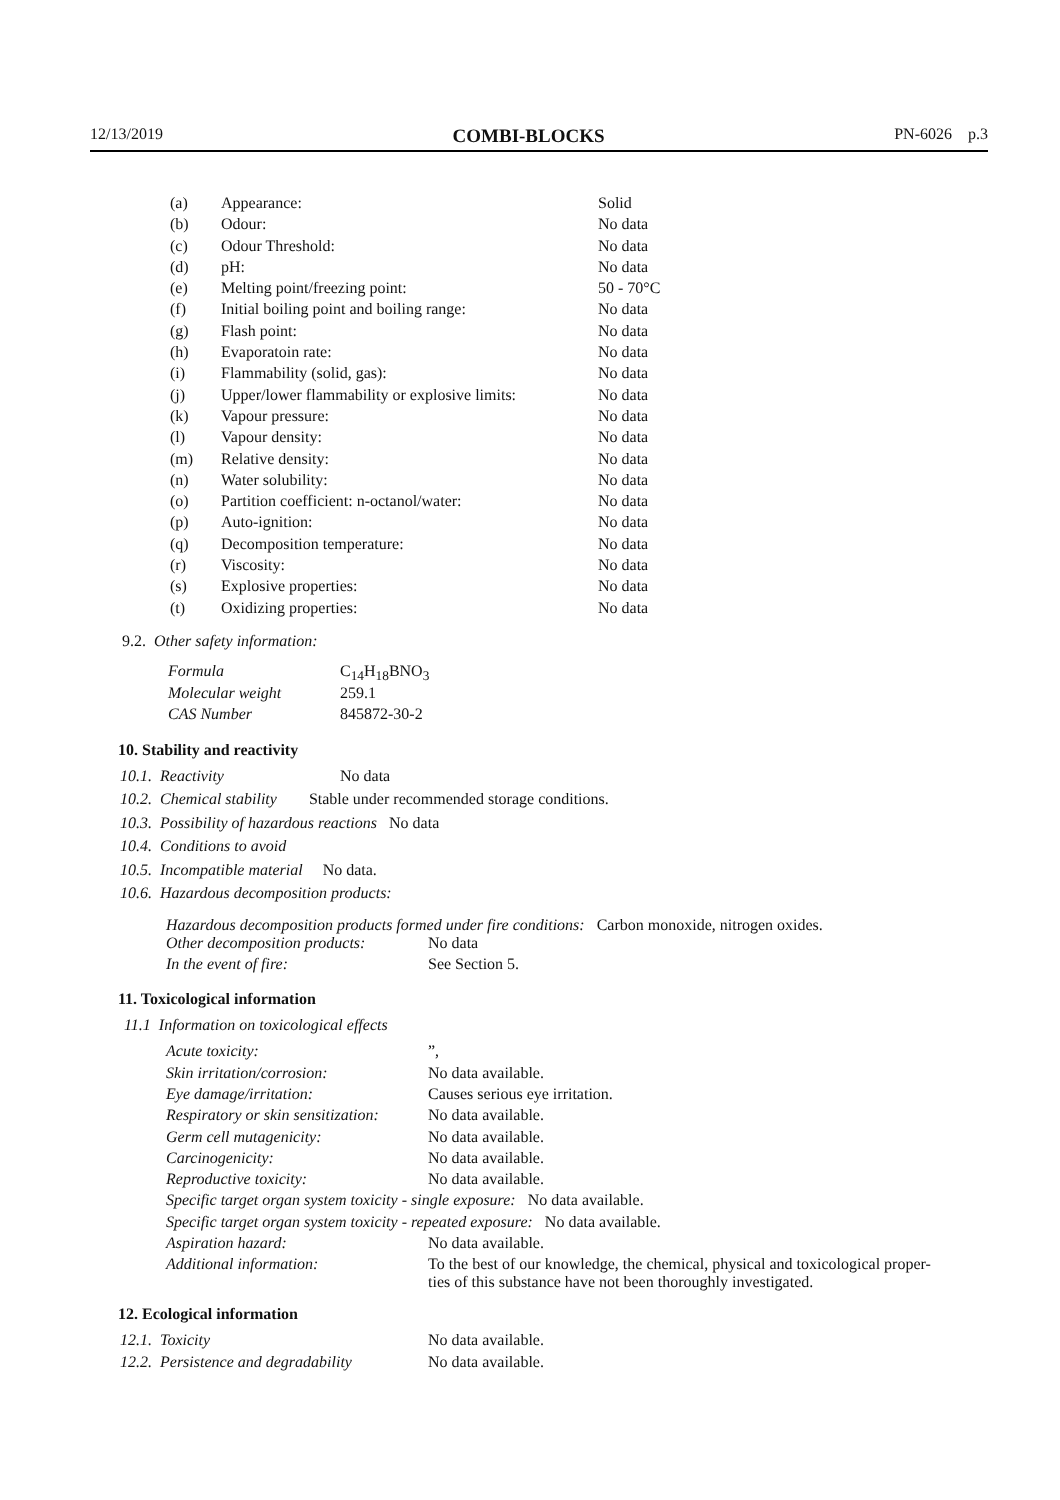12/13/2019 COMBI-BLOCKS PN-6026 p.3
| (a) | Appearance: | Solid |
| (b) | Odour: | No data |
| (c) | Odour Threshold: | No data |
| (d) | pH: | No data |
| (e) | Melting point/freezing point: | 50 - 70°C |
| (f) | Initial boiling point and boiling range: | No data |
| (g) | Flash point: | No data |
| (h) | Evaporatoin rate: | No data |
| (i) | Flammability (solid, gas): | No data |
| (j) | Upper/lower flammability or explosive limits: | No data |
| (k) | Vapour pressure: | No data |
| (l) | Vapour density: | No data |
| (m) | Relative density: | No data |
| (n) | Water solubility: | No data |
| (o) | Partition coefficient: n-octanol/water: | No data |
| (p) | Auto-ignition: | No data |
| (q) | Decomposition temperature: | No data |
| (r) | Viscosity: | No data |
| (s) | Explosive properties: | No data |
| (t) | Oxidizing properties: | No data |
9.2. Other safety information:
| Formula | C<sub>14</sub>H<sub>18</sub>BNO<sub>3</sub> |
| Molecular weight | 259.1 |
| CAS Number | 845872-30-2 |
10. Stability and reactivity
10.1. Reactivity No data
10.2. Chemical stability Stable under recommended storage conditions.
10.3. Possibility of hazardous reactions No data
10.4. Conditions to avoid
10.5. Incompatible material No data.
10.6. Hazardous decomposition products:
Hazardous decomposition products formed under fire conditions: Carbon monoxide, nitrogen oxides.
| Other decomposition products: | No data |
| In the event of fire: | See Section 5. |
11. Toxicological information
11.1 Information on toxicological effects
| Acute toxicity: | ”, |
| Skin irritation/corrosion: | No data available. |
| Eye damage/irritation: | Causes serious eye irritation. |
| Respiratory or skin sensitization: | No data available. |
| Germ cell mutagenicity: | No data available. |
| Carcinogenicity: | No data available. |
| Reproductive toxicity: | No data available. |
| Specific target organ system toxicity - single exposure: No data available. | |
| Specific target organ system toxicity - repeated exposure: No data available. | |
| Aspiration hazard: | No data available. |
| Additional information: | To the best of our knowledge, the chemical, physical and toxicological proper- ties of this substance have not been thoroughly investigated. |
12. Ecological information
| 12.1. Toxicity | No data available. |
| 12.2. Persistence and degradability | No data available. |